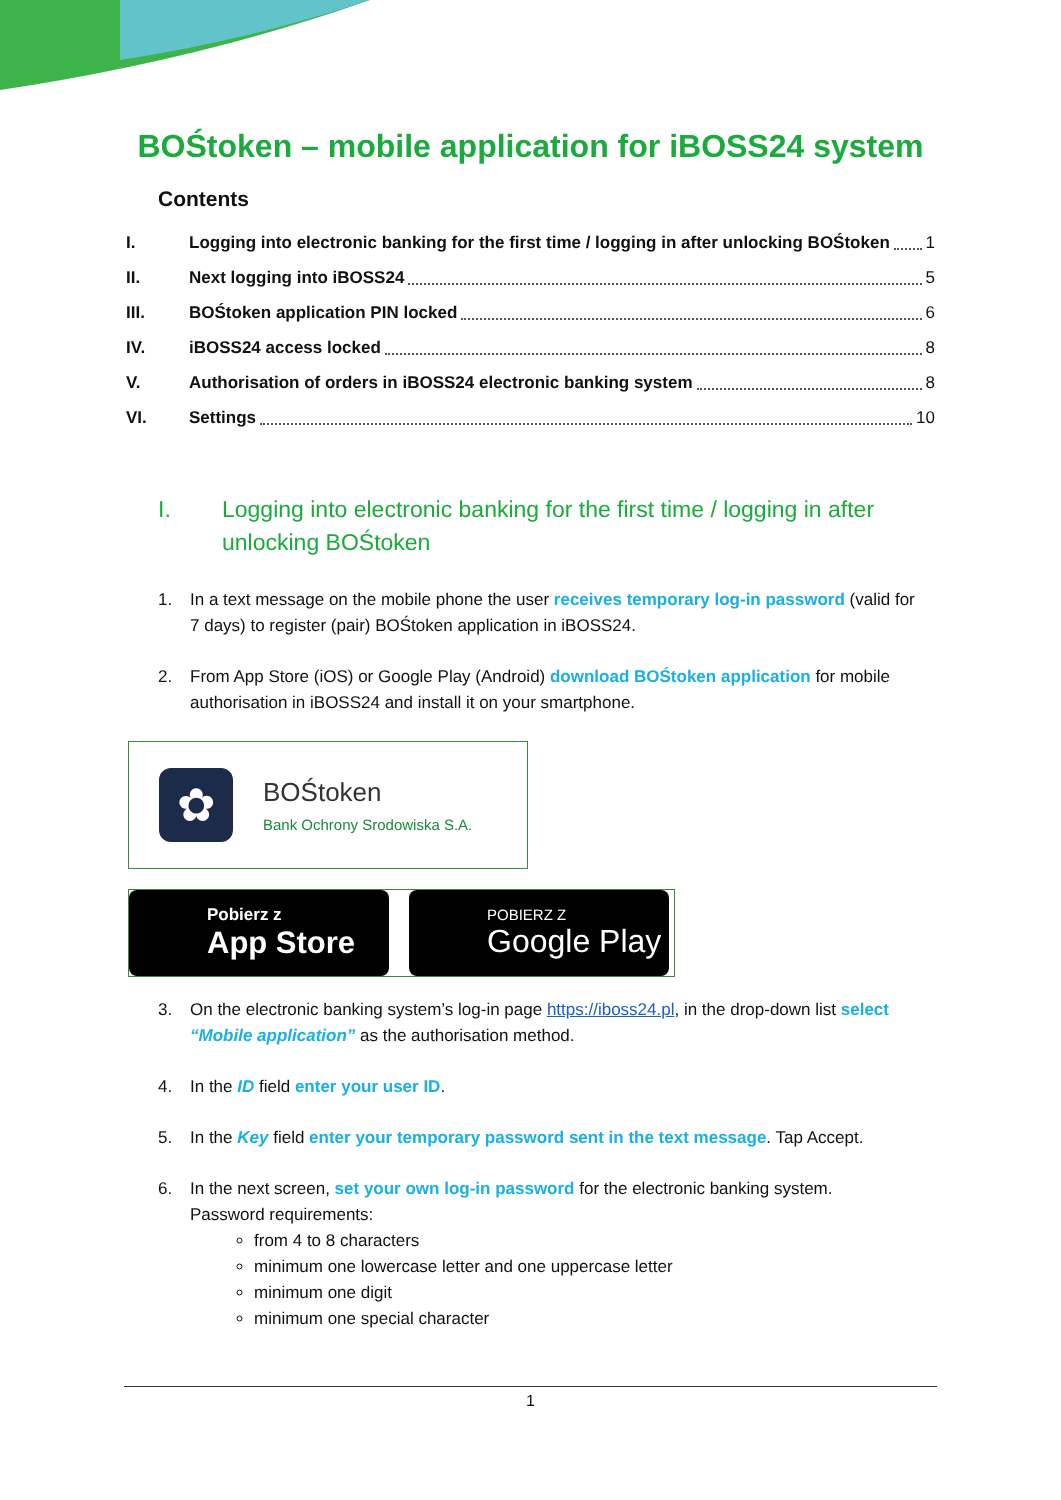BOŚtoken – mobile application for iBOSS24 system
Contents
I. Logging into electronic banking for the first time / logging in after unlocking BOŚtoken 1
II. Next logging into iBOSS24 5
III. BOŚtoken application PIN locked 6
IV. iBOSS24 access locked 8
V. Authorisation of orders in iBOSS24 electronic banking system 8
VI. Settings 10
I. Logging into electronic banking for the first time / logging in after unlocking BOŚtoken
1. In a text message on the mobile phone the user receives temporary log-in password (valid for 7 days) to register (pair) BOŚtoken application in iBOSS24.
2. From App Store (iOS) or Google Play (Android) download BOŚtoken application for mobile authorisation in iBOSS24 and install it on your smartphone.
✿
BOŚtoken
Bank Ochrony Srodowiska S.A.
Pobierz z
App Store
POBIERZ Z
Google Play
3. On the electronic banking system’s log-in page https://iboss24.pl, in the drop-down list select “Mobile application” as the authorisation method.
4. In the ID field enter your user ID.
5. In the Key field enter your temporary password sent in the text message. Tap Accept.
6. In the next screen, set your own log-in password for the electronic banking system.
Password requirements:
from 4 to 8 characters
minimum one lowercase letter and one uppercase letter
minimum one digit
minimum one special character
1